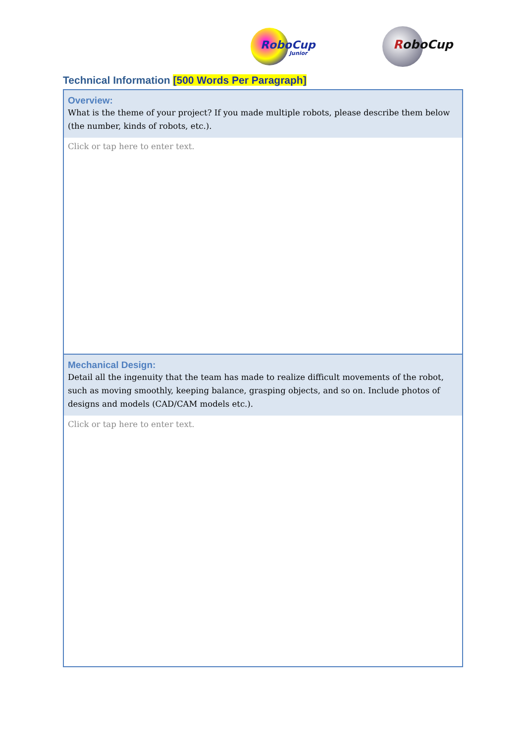RoboCup
Junior
RoboCup
Technical Information [500 Words Per Paragraph]
| Overview: What is the theme of your project? If you made multiple robots, please describe them below (the number, kinds of robots, etc.). |
| --- |
| Click or tap here to enter text. |
| Mechanical Design: Detail all the ingenuity that the team has made to realize difficult movements of the robot, such as moving smoothly, keeping balance, grasping objects, and so on. Include photos of designs and models (CAD/CAM models etc.). |
| Click or tap here to enter text. |